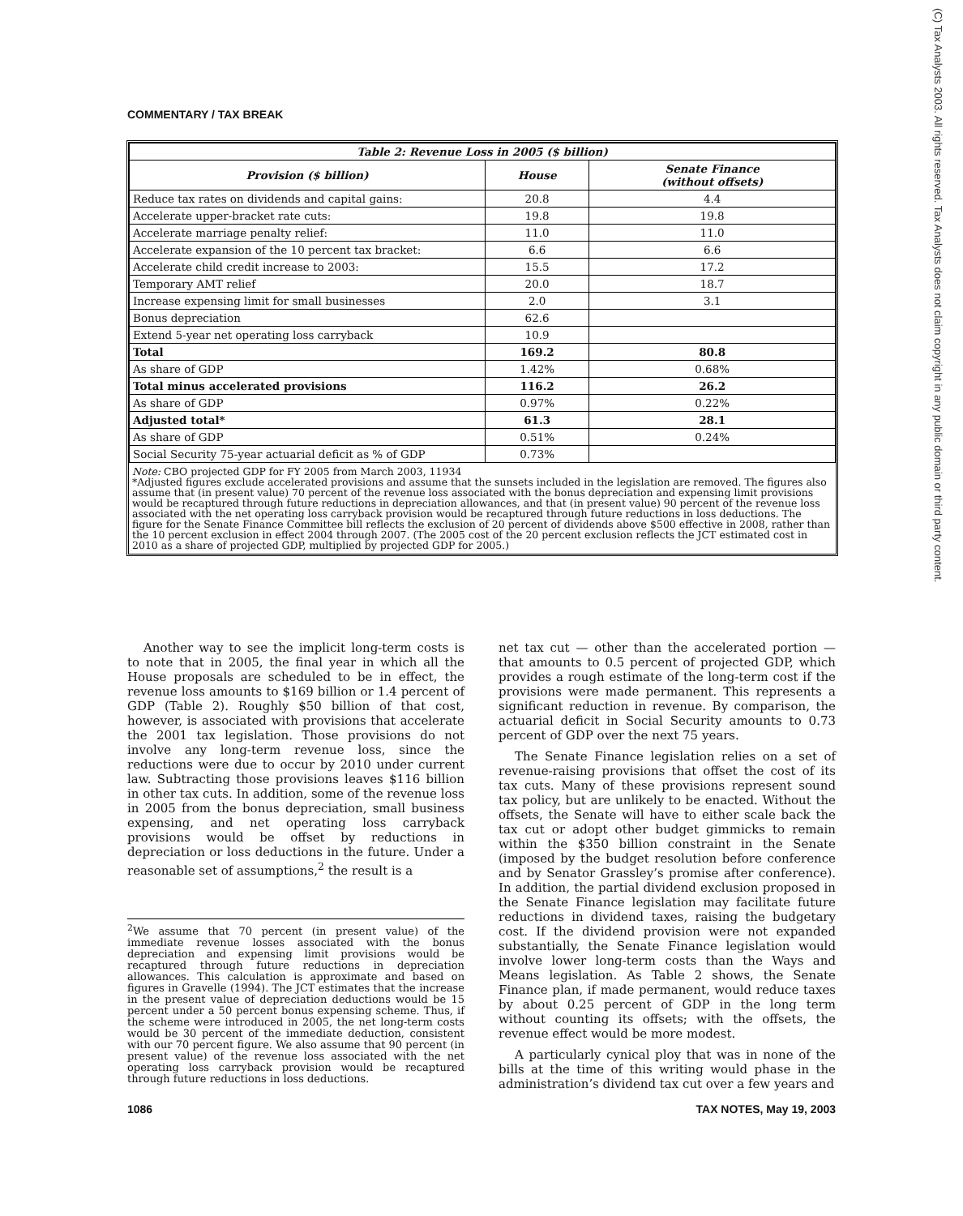COMMENTARY / TAX BREAK
(C) Tax Analysts 2003. All rights reserved. Tax Analysts does not claim copyright in any public domain or third party content.
| Table 2: Revenue Loss in 2005 ($ billion) | | |
| --- | --- | --- |
| Provision ($ billion) | House | Senate Finance (without offsets) |
| Reduce tax rates on dividends and capital gains: | 20.8 | 4.4 |
| Accelerate upper-bracket rate cuts: | 19.8 | 19.8 |
| Accelerate marriage penalty relief: | 11.0 | 11.0 |
| Accelerate expansion of the 10 percent tax bracket: | 6.6 | 6.6 |
| Accelerate child credit increase to 2003: | 15.5 | 17.2 |
| Temporary AMT relief | 20.0 | 18.7 |
| Increase expensing limit for small businesses | 2.0 | 3.1 |
| Bonus depreciation | 62.6 | |
| Extend 5-year net operating loss carryback | 10.9 | |
| Total | 169.2 | 80.8 |
| As share of GDP | 1.42% | 0.68% |
| Total minus accelerated provisions | 116.2 | 26.2 |
| As share of GDP | 0.97% | 0.22% |
| Adjusted total* | 61.3 | 28.1 |
| As share of GDP | 0.51% | 0.24% |
| Social Security 75-year actuarial deficit as % of GDP | 0.73% | |
Note: CBO projected GDP for FY 2005 from March 2003, 11934
*Adjusted figures exclude accelerated provisions and assume that the sunsets included in the legislation are removed. The figures also assume that (in present value) 70 percent of the revenue loss associated with the bonus depreciation and expensing limit provisions would be recaptured through future reductions in depreciation allowances, and that (in present value) 90 percent of the revenue loss associated with the net operating loss carryback provision would be recaptured through future reductions in loss deductions. The figure for the Senate Finance Committee bill reflects the exclusion of 20 percent of dividends above $500 effective in 2008, rather than the 10 percent exclusion in effect 2004 through 2007. (The 2005 cost of the 20 percent exclusion reflects the JCT estimated cost in 2010 as a share of projected GDP, multiplied by projected GDP for 2005.)
Another way to see the implicit long-term costs is to note that in 2005, the final year in which all the House proposals are scheduled to be in effect, the revenue loss amounts to $169 billion or 1.4 percent of GDP (Table 2). Roughly $50 billion of that cost, however, is associated with provisions that accelerate the 2001 tax legislation. Those provisions do not involve any long-term revenue loss, since the reductions were due to occur by 2010 under current law. Subtracting those provisions leaves $116 billion in other tax cuts. In addition, some of the revenue loss in 2005 from the bonus depreciation, small business expensing, and net operating loss carryback provisions would be offset by reductions in depreciation or loss deductions in the future. Under a reasonable set of assumptions,<sup>2</sup> the result is a
<sup>2</sup> We assume that 70 percent (in present value) of the immediate revenue losses associated with the bonus depreciation and expensing limit provisions would be recaptured through future reductions in depreciation allowances. This calculation is approximate and based on figures in Gravelle (1994). The JCT estimates that the increase in the present value of depreciation deductions would be 15 percent under a 50 percent bonus expensing scheme. Thus, if the scheme were introduced in 2005, the net long-term costs would be 30 percent of the immediate deduction, consistent with our 70 percent figure. We also assume that 90 percent (in present value) of the revenue loss associated with the net operating loss carryback provision would be recaptured through future reductions in loss deductions.
net tax cut — other than the accelerated portion — that amounts to 0.5 percent of projected GDP, which provides a rough estimate of the long-term cost if the provisions were made permanent. This represents a significant reduction in revenue. By comparison, the actuarial deficit in Social Security amounts to 0.73 percent of GDP over the next 75 years.
The Senate Finance legislation relies on a set of revenue-raising provisions that offset the cost of its tax cuts. Many of these provisions represent sound tax policy, but are unlikely to be enacted. Without the offsets, the Senate will have to either scale back the tax cut or adopt other budget gimmicks to remain within the $350 billion constraint in the Senate (imposed by the budget resolution before conference and by Senator Grassley’s promise after conference). In addition, the partial dividend exclusion proposed in the Senate Finance legislation may facilitate future reductions in dividend taxes, raising the budgetary cost. If the dividend provision were not expanded substantially, the Senate Finance legislation would involve lower long-term costs than the Ways and Means legislation. As Table 2 shows, the Senate Finance plan, if made permanent, would reduce taxes by about 0.25 percent of GDP in the long term without counting its offsets; with the offsets, the revenue effect would be more modest.
A particularly cynical ploy that was in none of the bills at the time of this writing would phase in the administration’s dividend tax cut over a few years and
1086 TAX NOTES, May 19, 2003